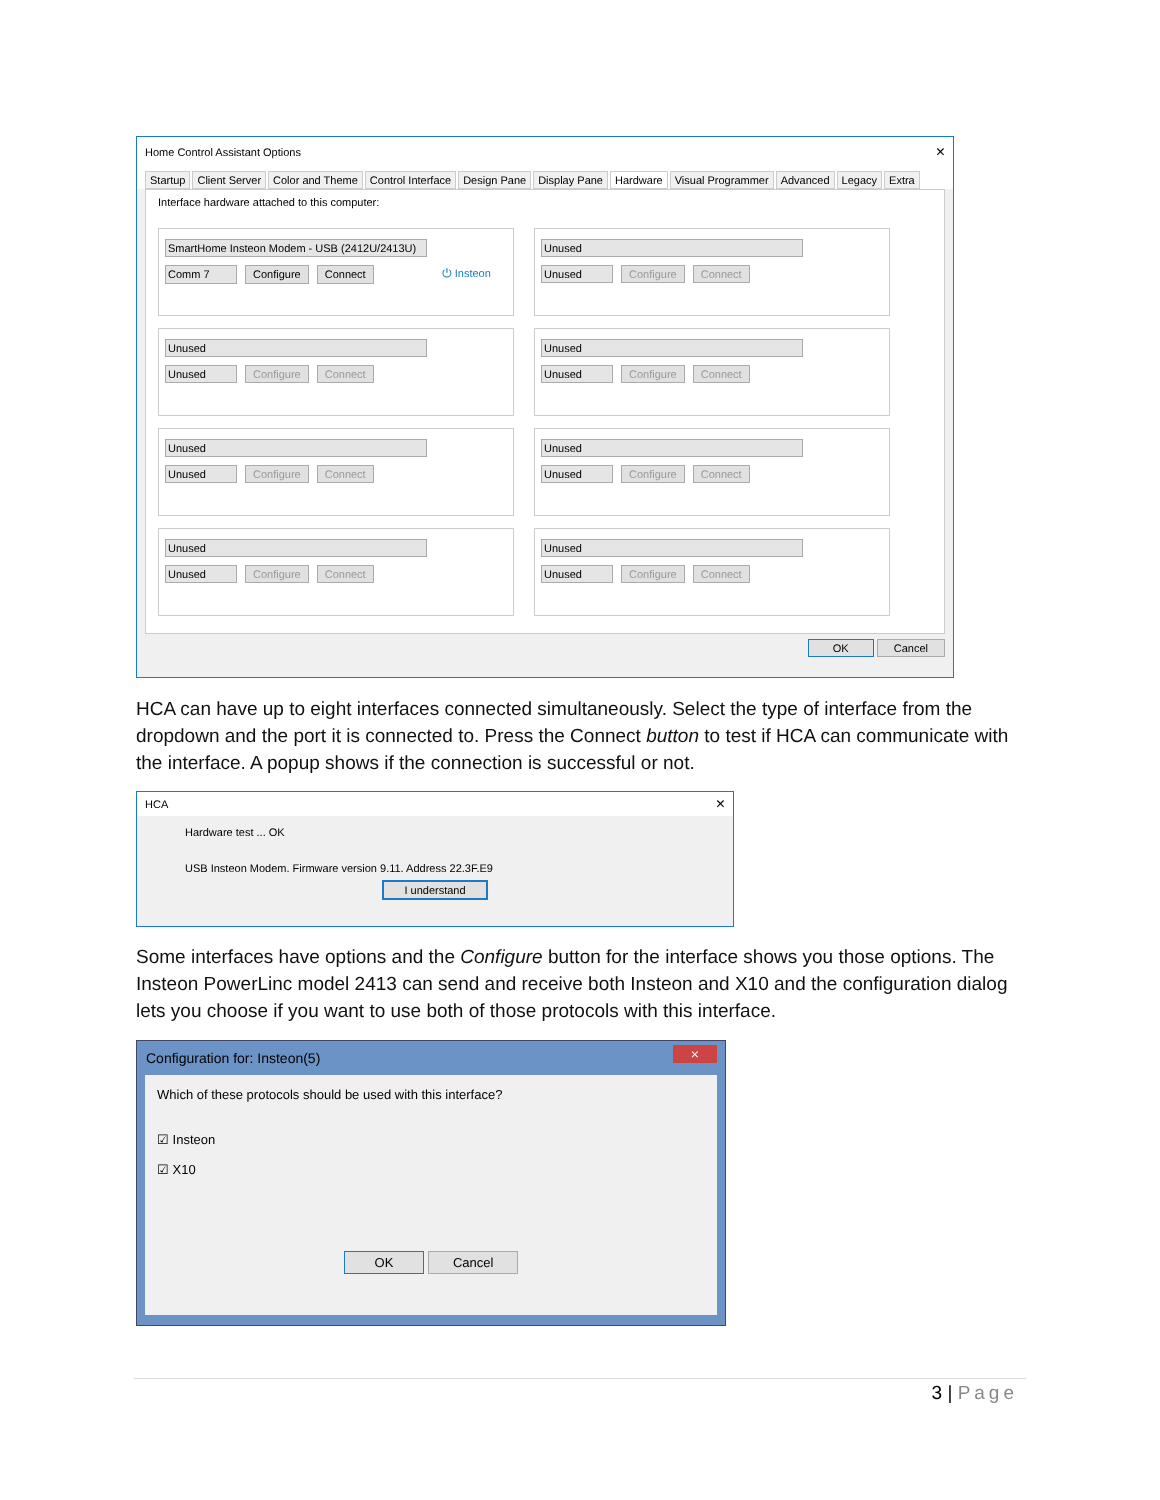Home Control Assistant Options ×
Startup Client Server Color and Theme Control Interface Design Pane Display Pane Hardware Visual Programmer Advanced Legacy Extra
Interface hardware attached to this computer:
SmartHome Insteon Modem - USB (2412U/2413U)
Comm 7 Configure Connect ⏻ Insteon
Unused
Unused Configure Connect
Unused
Unused Configure Connect
Unused
Unused Configure Connect
Unused
Unused Configure Connect
Unused
Unused Configure Connect
Unused
Unused Configure Connect
Unused
Unused Configure Connect
OK Cancel
HCA can have up to eight interfaces connected simultaneously. Select the type of interface from the dropdown and the port it is connected to. Press the Connect button to test if HCA can communicate with the interface. A popup shows if the connection is successful or not.
HCA ×
Hardware test ... OK
USB Insteon Modem. Firmware version 9.11. Address 22.3F.E9
I understand
Some interfaces have options and the Configure button for the interface shows you those options. The Insteon PowerLinc model 2413 can send and receive both Insteon and X10 and the configuration dialog lets you choose if you want to use both of those protocols with this interface.
Configuration for: Insteon(5) ×
Which of these protocols should be used with this interface?
☑ Insteon
☑ X10
OK Cancel
3 | Page